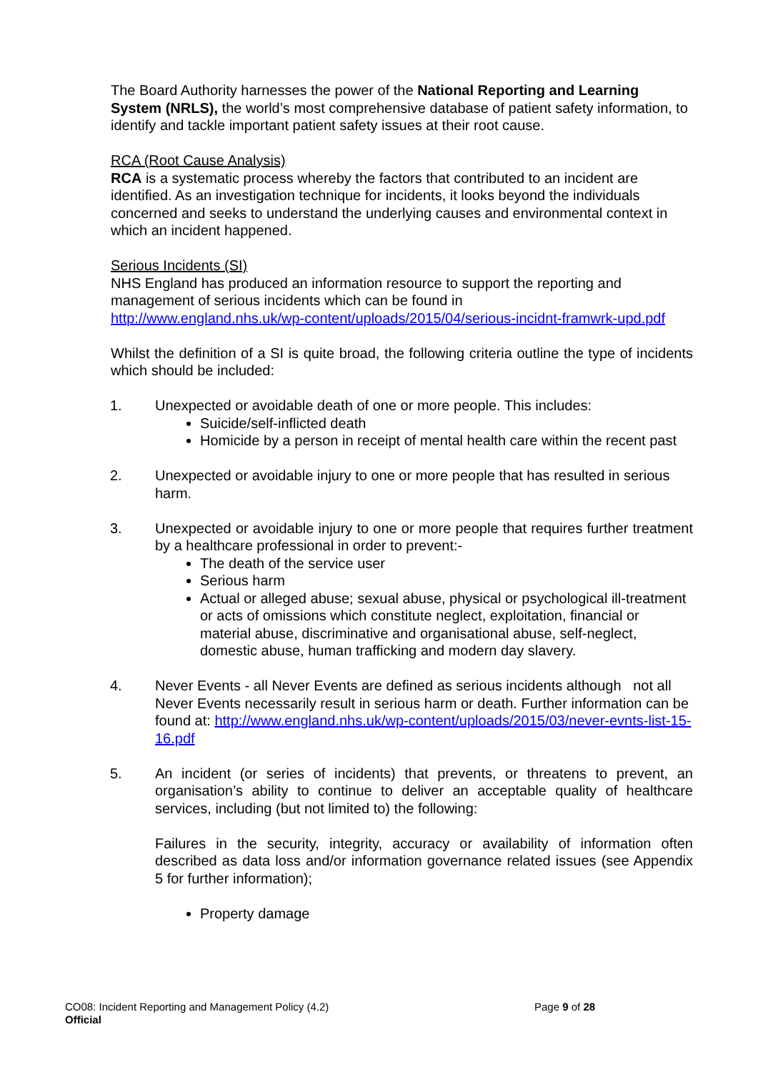The Board Authority harnesses the power of the National Reporting and Learning System (NRLS), the world’s most comprehensive database of patient safety information, to identify and tackle important patient safety issues at their root cause.
RCA (Root Cause Analysis)
RCA is a systematic process whereby the factors that contributed to an incident are identified. As an investigation technique for incidents, it looks beyond the individuals concerned and seeks to understand the underlying causes and environmental context in which an incident happened.
Serious Incidents (SI)
NHS England has produced an information resource to support the reporting and management of serious incidents which can be found in
http://www.england.nhs.uk/wp-content/uploads/2015/04/serious-incidnt-framwrk-upd.pdf
Whilst the definition of a SI is quite broad, the following criteria outline the type of incidents which should be included:
1. Unexpected or avoidable death of one or more people. This includes:
Suicide/self-inflicted death
Homicide by a person in receipt of mental health care within the recent past
2. Unexpected or avoidable injury to one or more people that has resulted in serious harm.
3. Unexpected or avoidable injury to one or more people that requires further treatment by a healthcare professional in order to prevent:-
The death of the service user
Serious harm
Actual or alleged abuse; sexual abuse, physical or psychological ill-treatment or acts of omissions which constitute neglect, exploitation, financial or material abuse, discriminative and organisational abuse, self-neglect, domestic abuse, human trafficking and modern day slavery.
4. Never Events - all Never Events are defined as serious incidents although not all Never Events necessarily result in serious harm or death. Further information can be found at: http://www.england.nhs.uk/wp-content/uploads/2015/03/never-evnts-list-15-16.pdf
5. An incident (or series of incidents) that prevents, or threatens to prevent, an organisation’s ability to continue to deliver an acceptable quality of healthcare services, including (but not limited to) the following:
Failures in the security, integrity, accuracy or availability of information often described as data loss and/or information governance related issues (see Appendix 5 for further information);
Property damage
CO08: Incident Reporting and Management Policy (4.2)
Official
Page 9 of 28